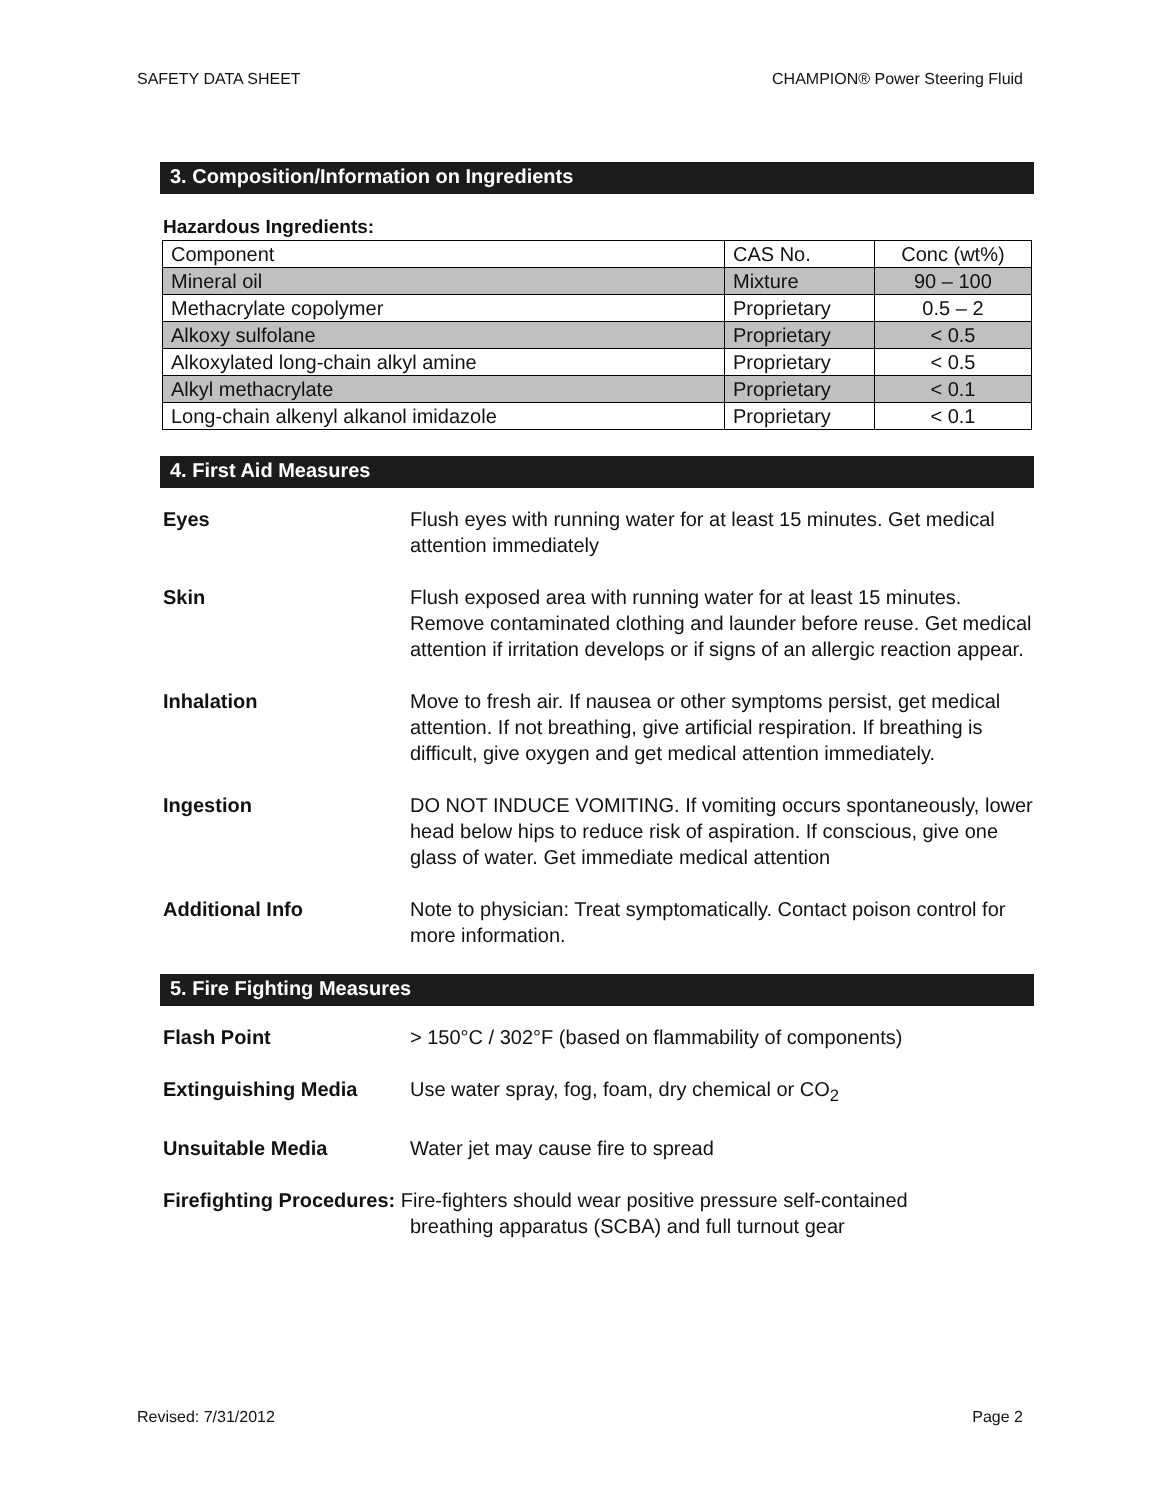SAFETY DATA SHEET CHAMPION® Power Steering Fluid
3. Composition/Information on Ingredients
Hazardous Ingredients:
| Component | CAS No. | Conc (wt%) |
| Mineral oil | Mixture | 90 – 100 |
| Methacrylate copolymer | Proprietary | 0.5 – 2 |
| Alkoxy sulfolane | Proprietary | < 0.5 |
| Alkoxylated long-chain alkyl amine | Proprietary | < 0.5 |
| Alkyl methacrylate | Proprietary | < 0.1 |
| Long-chain alkenyl alkanol imidazole | Proprietary | < 0.1 |
4. First Aid Measures
Eyes Flush eyes with running water for at least 15 minutes. Get medical attention immediately
Skin Flush exposed area with running water for at least 15 minutes. Remove contaminated clothing and launder before reuse. Get medical attention if irritation develops or if signs of an allergic reaction appear.
Inhalation Move to fresh air. If nausea or other symptoms persist, get medical attention. If not breathing, give artificial respiration. If breathing is difficult, give oxygen and get medical attention immediately.
Ingestion DO NOT INDUCE VOMITING. If vomiting occurs spontaneously, lower head below hips to reduce risk of aspiration. If conscious, give one glass of water. Get immediate medical attention
Additional Info Note to physician: Treat symptomatically. Contact poison control for more information.
5. Fire Fighting Measures
Flash Point > 150°C / 302°F (based on flammability of components)
Extinguishing Media Use water spray, fog, foam, dry chemical or CO<sub>2</sub>
Unsuitable Media Water jet may cause fire to spread
Firefighting Procedures: Fire-fighters should wear positive pressure self-contained
breathing apparatus (SCBA) and full turnout gear
Revised: 7/31/2012 Page 2